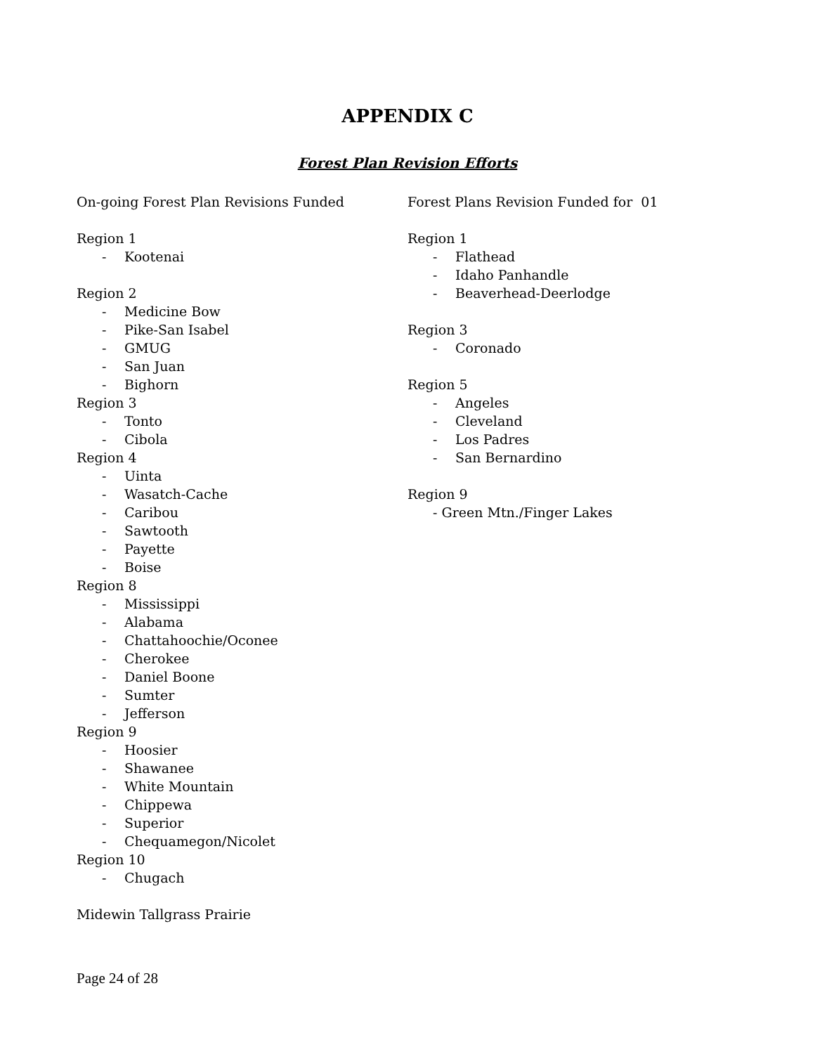APPENDIX C
Forest Plan Revision Efforts
On-going Forest Plan Revisions Funded
Region 1
- Kootenai
Region 2
- Medicine Bow
- Pike-San Isabel
- GMUG
- San Juan
- Bighorn
Region 3
- Tonto
- Cibola
Region 4
- Uinta
- Wasatch-Cache
- Caribou
- Sawtooth
- Payette
- Boise
Region 8
- Mississippi
- Alabama
- Chattahoochie/Oconee
- Cherokee
- Daniel Boone
- Sumter
- Jefferson
Region 9
- Hoosier
- Shawanee
- White Mountain
- Chippewa
- Superior
- Chequamegon/Nicolet
Region 10
- Chugach
Midewin Tallgrass Prairie
Forest Plans Revision Funded for 01
Region 1
- Flathead
- Idaho Panhandle
- Beaverhead-Deerlodge
Region 3
- Coronado
Region 5
- Angeles
- Cleveland
- Los Padres
- San Bernardino
Region 9
- Green Mtn./Finger Lakes
Page 24 of 28